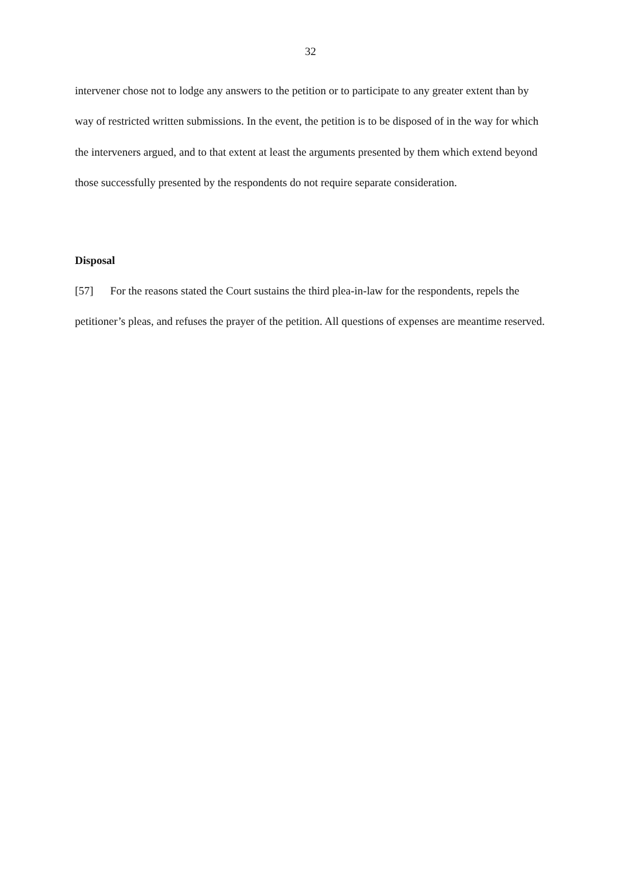32
intervener chose not to lodge any answers to the petition or to participate to any greater extent than by way of restricted written submissions. In the event, the petition is to be disposed of in the way for which the interveners argued, and to that extent at least the arguments presented by them which extend beyond those successfully presented by the respondents do not require separate consideration.
Disposal
[57] For the reasons stated the Court sustains the third plea-in-law for the respondents, repels the petitioner’s pleas, and refuses the prayer of the petition. All questions of expenses are meantime reserved.